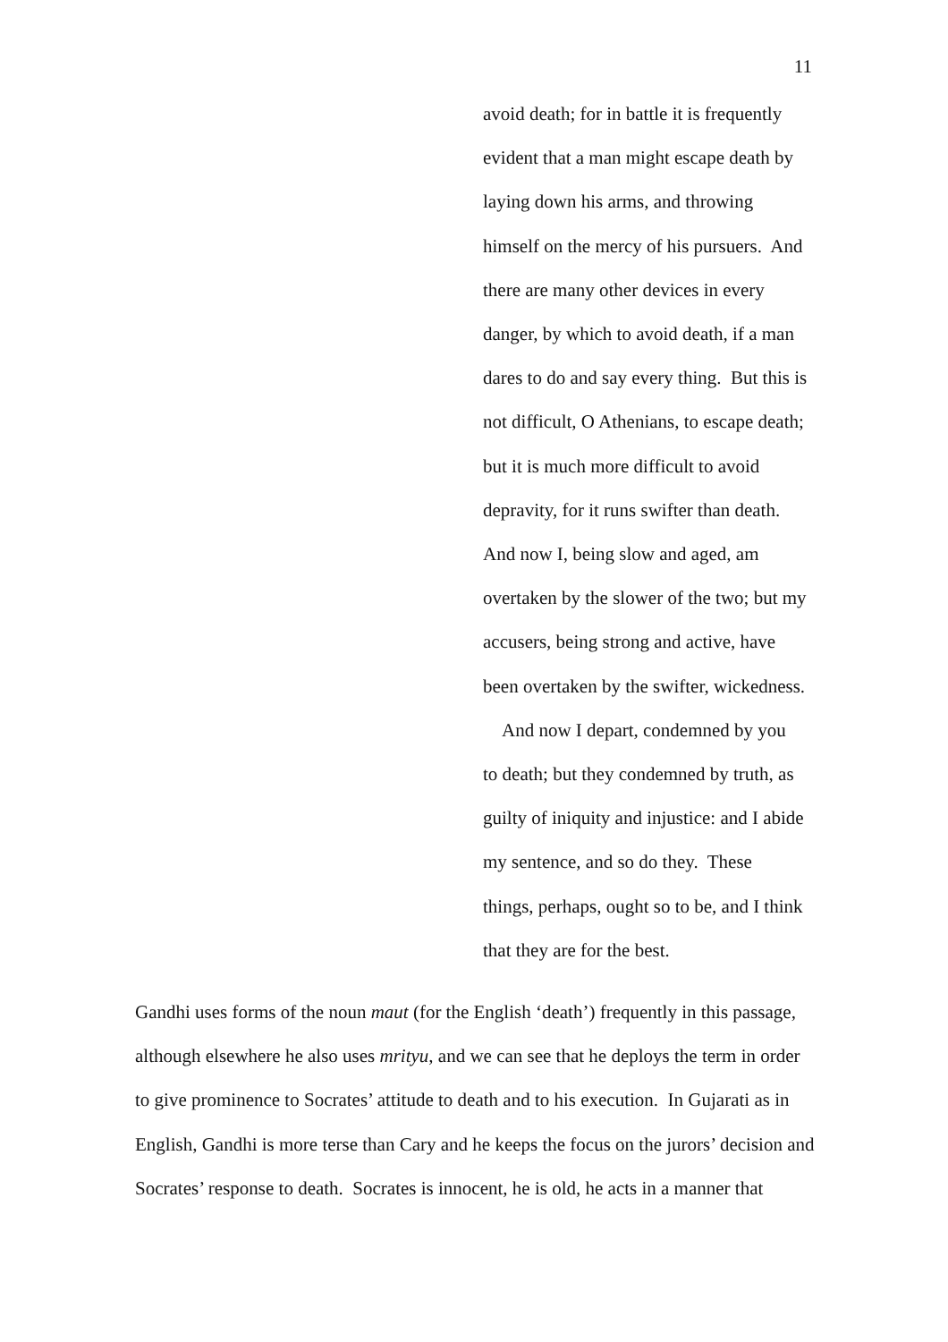11
avoid death; for in battle it is frequently
evident that a man might escape death by
laying down his arms, and throwing
himself on the mercy of his pursuers. And
there are many other devices in every
danger, by which to avoid death, if a man
dares to do and say every thing. But this is
not difficult, O Athenians, to escape death;
but it is much more difficult to avoid
depravity, for it runs swifter than death.
And now I, being slow and aged, am
overtaken by the slower of the two; but my
accusers, being strong and active, have
been overtaken by the swifter, wickedness.
And now I depart, condemned by you
to death; but they condemned by truth, as
guilty of iniquity and injustice: and I abide
my sentence, and so do they. These
things, perhaps, ought so to be, and I think
that they are for the best.
Gandhi uses forms of the noun maut (for the English ‘death’) frequently in this passage, although elsewhere he also uses mrityu, and we can see that he deploys the term in order to give prominence to Socrates’ attitude to death and to his execution. In Gujarati as in English, Gandhi is more terse than Cary and he keeps the focus on the jurors’ decision and Socrates’ response to death. Socrates is innocent, he is old, he acts in a manner that